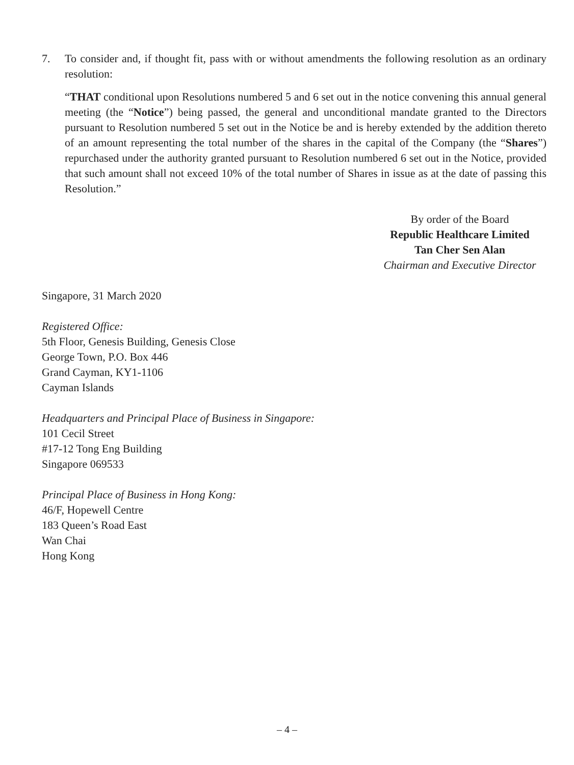7. To consider and, if thought fit, pass with or without amendments the following resolution as an ordinary resolution:
“THAT conditional upon Resolutions numbered 5 and 6 set out in the notice convening this annual general meeting (the “Notice”) being passed, the general and unconditional mandate granted to the Directors pursuant to Resolution numbered 5 set out in the Notice be and is hereby extended by the addition thereto of an amount representing the total number of the shares in the capital of the Company (the “Shares”) repurchased under the authority granted pursuant to Resolution numbered 6 set out in the Notice, provided that such amount shall not exceed 10% of the total number of Shares in issue as at the date of passing this Resolution.”
By order of the Board
Republic Healthcare Limited
Tan Cher Sen Alan
Chairman and Executive Director
Singapore, 31 March 2020
Registered Office:
5th Floor, Genesis Building, Genesis Close
George Town, P.O. Box 446
Grand Cayman, KY1-1106
Cayman Islands
Headquarters and Principal Place of Business in Singapore:
101 Cecil Street
#17-12 Tong Eng Building
Singapore 069533
Principal Place of Business in Hong Kong:
46/F, Hopewell Centre
183 Queen’s Road East
Wan Chai
Hong Kong
– 4 –